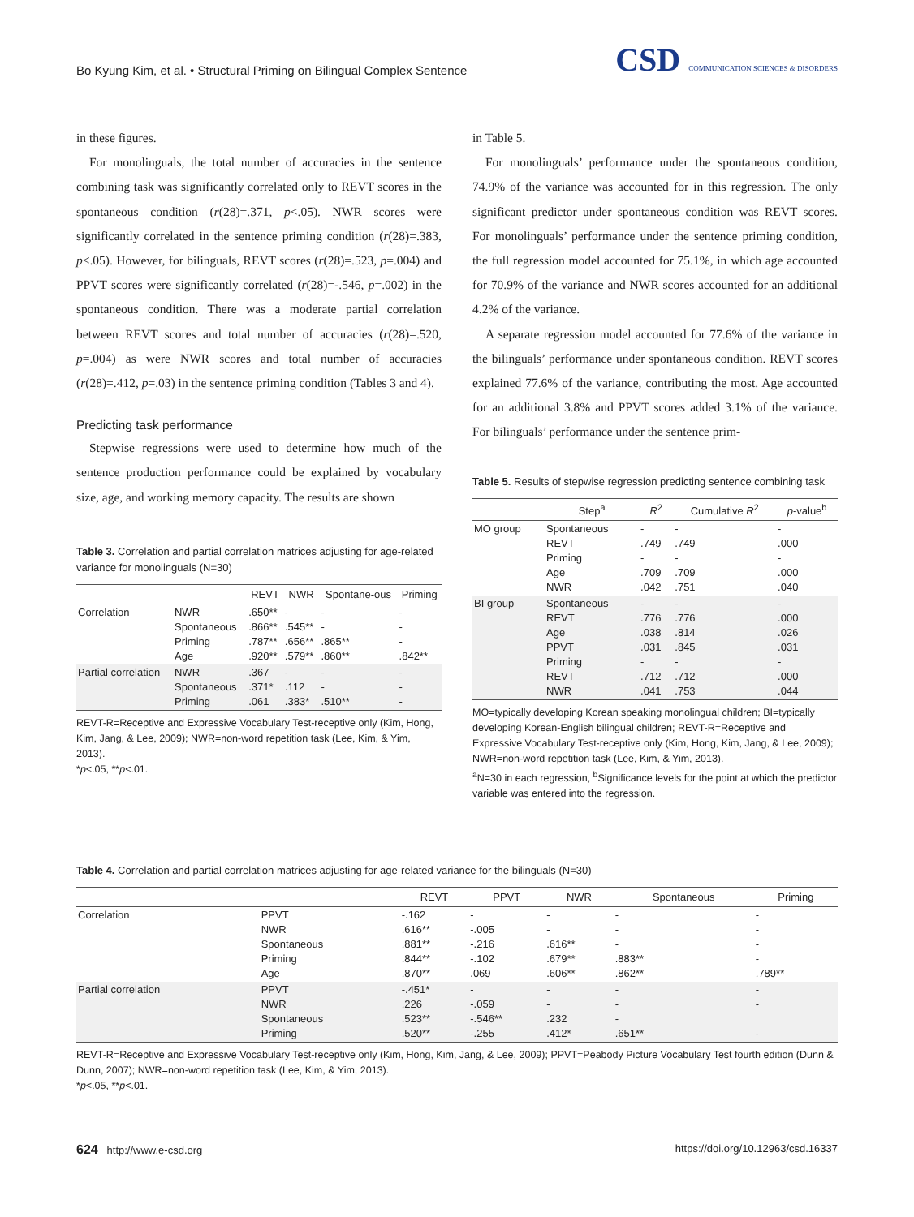Bo Kyung Kim, et al. • Structural Priming on Bilingual Complex Sentence
CSD COMMUNICATION SCIENCES & DISORDERS
in these figures.
For monolinguals, the total number of accuracies in the sentence combining task was significantly correlated only to REVT scores in the spontaneous condition (r(28)=.371, p<.05). NWR scores were significantly correlated in the sentence priming condition (r(28)=.383, p<.05). However, for bilinguals, REVT scores (r(28)=.523, p=.004) and PPVT scores were significantly correlated (r(28)=-.546, p=.002) in the spontaneous condition. There was a moderate partial correlation between REVT scores and total number of accuracies (r(28)=.520, p=.004) as were NWR scores and total number of accuracies (r(28)=.412, p=.03) in the sentence priming condition (Tables 3 and 4).
Predicting task performance
Stepwise regressions were used to determine how much of the sentence production performance could be explained by vocabulary size, age, and working memory capacity. The results are shown
Table 3. Correlation and partial correlation matrices adjusting for age-related variance for monolinguals (N=30)
| | | REVT | NWR | Spontane-ous | Priming |
| --- | --- | --- | --- | --- | --- |
| Correlation | NWR Spontaneous Priming Age | .650** .866** .787** .920** | - .545** .656** .579** | - - .865** .860** | - - - .842** |
| Partial correlation | NWR Spontaneous Priming | .367 .371* .061 | - .112 .383* | - - .510** | - - - |
REVT-R=Receptive and Expressive Vocabulary Test-receptive only (Kim, Hong, Kim, Jang, & Lee, 2009); NWR=non-word repetition task (Lee, Kim, & Yim, 2013).
*p<.05, **p<.01.
in Table 5.
For monolinguals’ performance under the spontaneous condition, 74.9% of the variance was accounted for in this regression. The only significant predictor under spontaneous condition was REVT scores. For monolinguals’ performance under the sentence priming condition, the full regression model accounted for 75.1%, in which age accounted for 70.9% of the variance and NWR scores accounted for an additional 4.2% of the variance.
A separate regression model accounted for 77.6% of the variance in the bilinguals’ performance under spontaneous condition. REVT scores explained 77.6% of the variance, contributing the most. Age accounted for an additional 3.8% and PPVT scores added 3.1% of the variance. For bilinguals’ performance under the sentence prim-
Table 5. Results of stepwise regression predicting sentence combining task
| | Step<sup>a</sup> | R<sup>2</sup> | Cumulative R<sup>2</sup> | p -value<sup>b</sup> |
| --- | --- | --- | --- | --- |
| MO group | Spontaneous REVT Priming Age NWR | - .749 - .709 .042 | - .749 - .709 .751 | - .000 - .000 .040 |
| BI group | Spontaneous REVT Age PPVT Priming REVT NWR | - .776 .038 .031 - .712 .041 | - .776 .814 .845 - .712 .753 | - .000 .026 .031 - .000 .044 |
MO=typically developing Korean speaking monolingual children; BI=typically developing Korean-English bilingual children; REVT-R=Receptive and Expressive Vocabulary Test-receptive only (Kim, Hong, Kim, Jang, & Lee, 2009); NWR=non-word repetition task (Lee, Kim, & Yim, 2013).
<sup>a</sup> N=30 in each regression, <sup>b</sup>Significance levels for the point at which the predictor variable was entered into the regression.
Table 4. Correlation and partial correlation matrices adjusting for age-related variance for the bilinguals (N=30)
| | | REVT | PPVT | NWR | Spontaneous | Priming |
| --- | --- | --- | --- | --- | --- | --- |
| Correlation | PPVT NWR Spontaneous Priming Age | -.162 .616** .881** .844** .870** | - -.005 -.216 -.102 .069 | - - .616** .679** .606** | - - - .883** .862** | - - - - .789** |
| Partial correlation | PPVT NWR Spontaneous Priming | -.451* .226 .523** .520** | - -.059 -.546** -.255 | - - .232 .412* | - - - .651** | - - - |
REVT-R=Receptive and Expressive Vocabulary Test-receptive only (Kim, Hong, Kim, Jang, & Lee, 2009); PPVT=Peabody Picture Vocabulary Test fourth edition (Dunn & Dunn, 2007); NWR=non-word repetition task (Lee, Kim, & Yim, 2013).
*p<.05, **p<.01.
624 http://www.e-csd.org https://doi.org/10.12963/csd.16337